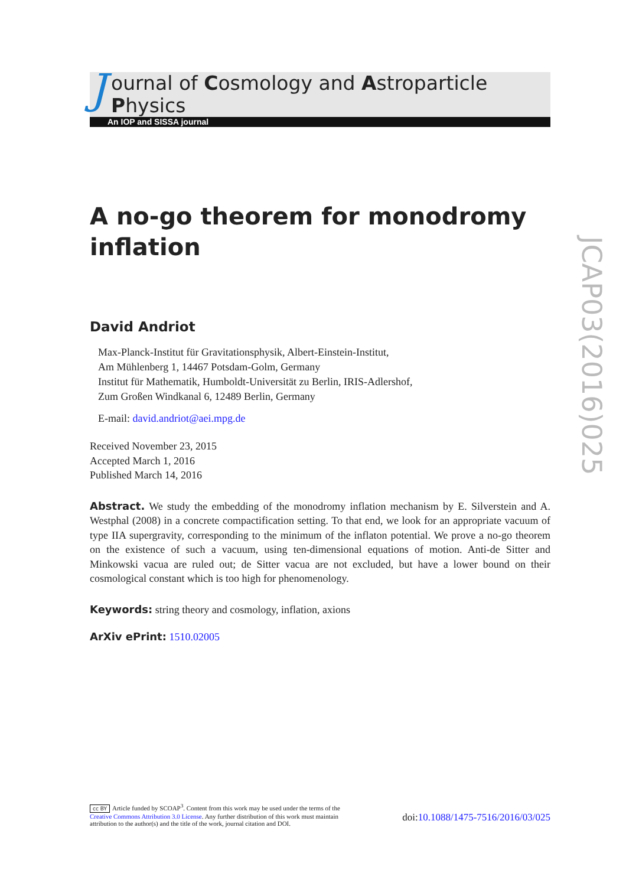J
ournal of Cosmology and Astroparticle Physics
An IOP and SISSA journal
A no-go theorem for monodromy inflation
David Andriot
Max-Planck-Institut für Gravitationsphysik, Albert-Einstein-Institut,
Am Mühlenberg 1, 14467 Potsdam-Golm, Germany
Institut für Mathematik, Humboldt-Universität zu Berlin, IRIS-Adlershof,
Zum Großen Windkanal 6, 12489 Berlin, Germany
E-mail: david.andriot@aei.mpg.de
Received November 23, 2015
Accepted March 1, 2016
Published March 14, 2016
Abstract. We study the embedding of the monodromy inflation mechanism by E. Silverstein and A. Westphal (2008) in a concrete compactification setting. To that end, we look for an appropriate vacuum of type IIA supergravity, corresponding to the minimum of the inflaton potential. We prove a no-go theorem on the existence of such a vacuum, using ten-dimensional equations of motion. Anti-de Sitter and Minkowski vacua are ruled out; de Sitter vacua are not excluded, but have a lower bound on their cosmological constant which is too high for phenomenology.
Keywords: string theory and cosmology, inflation, axions
ArXiv ePrint: 1510.02005
JCAP03(2016)025
cc BY Article funded by SCOAP<sup>3</sup>. Content from this work may be used under the terms of the Creative Commons Attribution 3.0 License. Any further distribution of this work must maintain attribution to the author(s) and the title of the work, journal citation and DOI.
doi:10.1088/1475-7516/2016/03/025